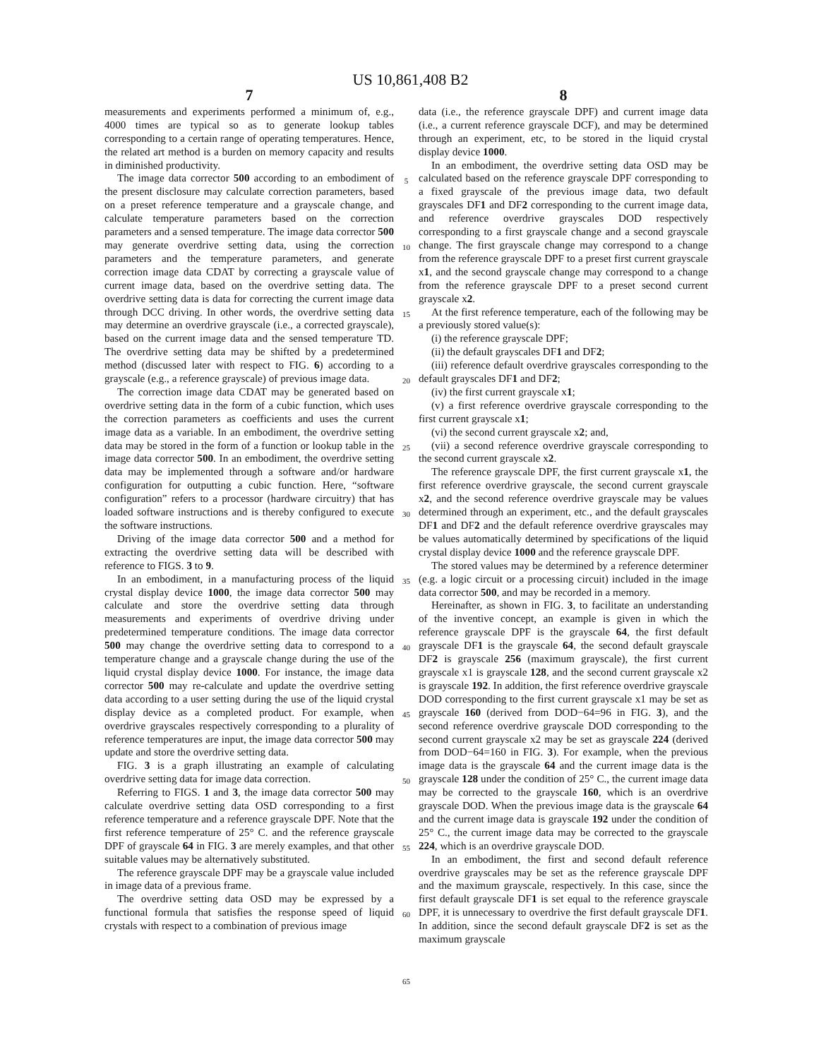US 10,861,408 B2
7
measurements and experiments performed a minimum of, e.g., 4000 times are typical so as to generate lookup tables corresponding to a certain range of operating temperatures. Hence, the related art method is a burden on memory capacity and results in diminished productivity.
The image data corrector 500 according to an embodiment of the present disclosure may calculate correction parameters, based on a preset reference temperature and a grayscale change, and calculate temperature parameters based on the correction parameters and a sensed temperature. The image data corrector 500 may generate overdrive setting data, using the correction parameters and the temperature parameters, and generate correction image data CDAT by correcting a grayscale value of current image data, based on the overdrive setting data. The overdrive setting data is data for correcting the current image data through DCC driving. In other words, the overdrive setting data may determine an overdrive grayscale (i.e., a corrected grayscale), based on the current image data and the sensed temperature TD. The overdrive setting data may be shifted by a predetermined method (discussed later with respect to FIG. 6) according to a grayscale (e.g., a reference grayscale) of previous image data.
The correction image data CDAT may be generated based on overdrive setting data in the form of a cubic function, which uses the correction parameters as coefficients and uses the current image data as a variable. In an embodiment, the overdrive setting data may be stored in the form of a function or lookup table in the image data corrector 500. In an embodiment, the overdrive setting data may be implemented through a software and/or hardware configuration for outputting a cubic function. Here, “software configuration” refers to a processor (hardware circuitry) that has loaded software instructions and is thereby configured to execute the software instructions.
Driving of the image data corrector 500 and a method for extracting the overdrive setting data will be described with reference to FIGS. 3 to 9.
In an embodiment, in a manufacturing process of the liquid crystal display device 1000, the image data corrector 500 may calculate and store the overdrive setting data through measurements and experiments of overdrive driving under predetermined temperature conditions. The image data corrector 500 may change the overdrive setting data to correspond to a temperature change and a grayscale change during the use of the liquid crystal display device 1000. For instance, the image data corrector 500 may re-calculate and update the overdrive setting data according to a user setting during the use of the liquid crystal display device as a completed product. For example, when overdrive grayscales respectively corresponding to a plurality of reference temperatures are input, the image data corrector 500 may update and store the overdrive setting data.
FIG. 3 is a graph illustrating an example of calculating overdrive setting data for image data correction.
Referring to FIGS. 1 and 3, the image data corrector 500 may calculate overdrive setting data OSD corresponding to a first reference temperature and a reference grayscale DPF. Note that the first reference temperature of 25° C. and the reference grayscale DPF of grayscale 64 in FIG. 3 are merely examples, and that other suitable values may be alternatively substituted.
The reference grayscale DPF may be a grayscale value included in image data of a previous frame.
The overdrive setting data OSD may be expressed by a functional formula that satisfies the response speed of liquid crystals with respect to a combination of previous image
5
10
15
20
25
30
35
40
45
50
55
60
65
8
data (i.e., the reference grayscale DPF) and current image data (i.e., a current reference grayscale DCF), and may be determined through an experiment, etc, to be stored in the liquid crystal display device 1000.
In an embodiment, the overdrive setting data OSD may be calculated based on the reference grayscale DPF corresponding to a fixed grayscale of the previous image data, two default grayscales DF1 and DF2 corresponding to the current image data, and reference overdrive grayscales DOD respectively corresponding to a first grayscale change and a second grayscale change. The first grayscale change may correspond to a change from the reference grayscale DPF to a preset first current grayscale x1, and the second grayscale change may correspond to a change from the reference grayscale DPF to a preset second current grayscale x2.
At the first reference temperature, each of the following may be a previously stored value(s):
(i) the reference grayscale DPF;
(ii) the default grayscales DF1 and DF2;
(iii) reference default overdrive grayscales corresponding to the default grayscales DF1 and DF2;
(iv) the first current grayscale x1;
(v) a first reference overdrive grayscale corresponding to the first current grayscale x1;
(vi) the second current grayscale x2; and,
(vii) a second reference overdrive grayscale corresponding to the second current grayscale x2.
The reference grayscale DPF, the first current grayscale x1, the first reference overdrive grayscale, the second current grayscale x2, and the second reference overdrive grayscale may be values determined through an experiment, etc., and the default grayscales DF1 and DF2 and the default reference overdrive grayscales may be values automatically determined by specifications of the liquid crystal display device 1000 and the reference grayscale DPF.
The stored values may be determined by a reference determiner (e.g. a logic circuit or a processing circuit) included in the image data corrector 500, and may be recorded in a memory.
Hereinafter, as shown in FIG. 3, to facilitate an understanding of the inventive concept, an example is given in which the reference grayscale DPF is the grayscale 64, the first default grayscale DF1 is the grayscale 64, the second default grayscale DF2 is grayscale 256 (maximum grayscale), the first current grayscale x1 is grayscale 128, and the second current grayscale x2 is grayscale 192. In addition, the first reference overdrive grayscale DOD corresponding to the first current grayscale x1 may be set as grayscale 160 (derived from DOD−64=96 in FIG. 3), and the second reference overdrive grayscale DOD corresponding to the second current grayscale x2 may be set as grayscale 224 (derived from DOD−64=160 in FIG. 3). For example, when the previous image data is the grayscale 64 and the current image data is the grayscale 128 under the condition of 25° C., the current image data may be corrected to the grayscale 160, which is an overdrive grayscale DOD. When the previous image data is the grayscale 64 and the current image data is grayscale 192 under the condition of 25° C., the current image data may be corrected to the grayscale 224, which is an overdrive grayscale DOD.
In an embodiment, the first and second default reference overdrive grayscales may be set as the reference grayscale DPF and the maximum grayscale, respectively. In this case, since the first default grayscale DF1 is set equal to the reference grayscale DPF, it is unnecessary to overdrive the first default grayscale DF1. In addition, since the second default grayscale DF2 is set as the maximum grayscale